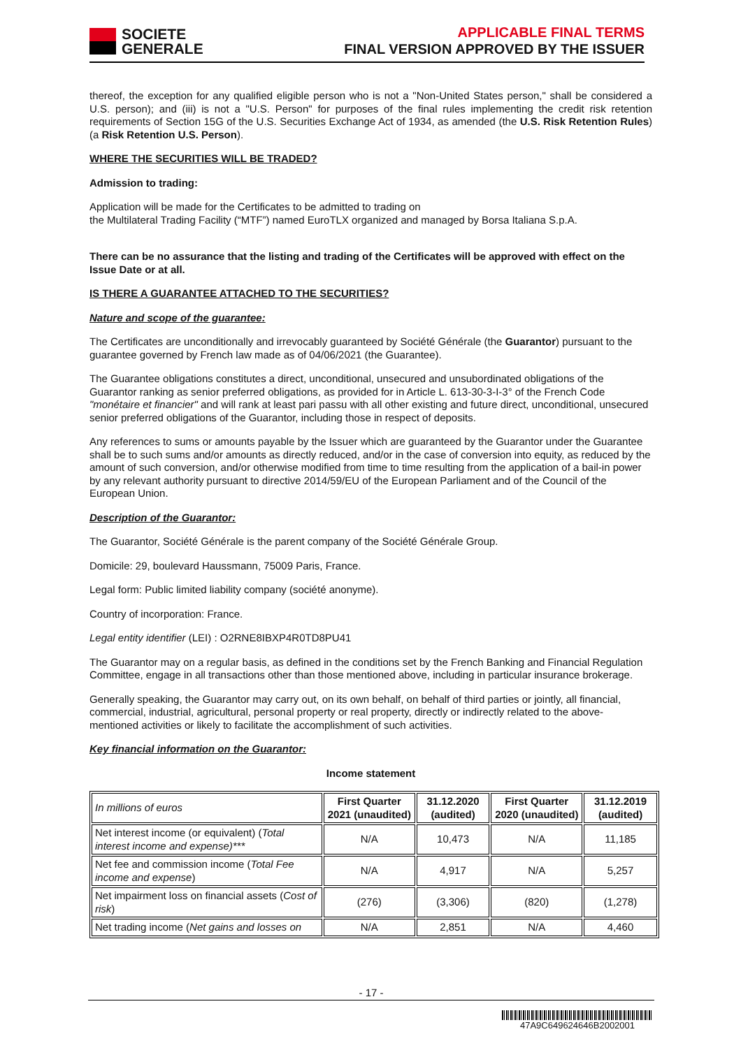SOCIETE
GENERALE
APPLICABLE FINAL TERMS
FINAL VERSION APPROVED BY THE ISSUER
thereof, the exception for any qualified eligible person who is not a "Non-United States person," shall be considered a U.S. person); and (iii) is not a "U.S. Person" for purposes of the final rules implementing the credit risk retention requirements of Section 15G of the U.S. Securities Exchange Act of 1934, as amended (the U.S. Risk Retention Rules) (a Risk Retention U.S. Person).
WHERE THE SECURITIES WILL BE TRADED?
Admission to trading:
Application will be made for the Certificates to be admitted to trading on
the Multilateral Trading Facility (“MTF”) named EuroTLX organized and managed by Borsa Italiana S.p.A.
There can be no assurance that the listing and trading of the Certificates will be approved with effect on the Issue Date or at all.
IS THERE A GUARANTEE ATTACHED TO THE SECURITIES?
Nature and scope of the guarantee:
The Certificates are unconditionally and irrevocably guaranteed by Société Générale (the Guarantor) pursuant to the guarantee governed by French law made as of 04/06/2021 (the Guarantee).
The Guarantee obligations constitutes a direct, unconditional, unsecured and unsubordinated obligations of the Guarantor ranking as senior preferred obligations, as provided for in Article L. 613-30-3-I-3° of the French Code "monétaire et financier" and will rank at least pari passu with all other existing and future direct, unconditional, unsecured senior preferred obligations of the Guarantor, including those in respect of deposits.
Any references to sums or amounts payable by the Issuer which are guaranteed by the Guarantor under the Guarantee shall be to such sums and/or amounts as directly reduced, and/or in the case of conversion into equity, as reduced by the amount of such conversion, and/or otherwise modified from time to time resulting from the application of a bail-in power by any relevant authority pursuant to directive 2014/59/EU of the European Parliament and of the Council of the European Union.
Description of the Guarantor:
The Guarantor, Société Générale is the parent company of the Société Générale Group.
Domicile: 29, boulevard Haussmann, 75009 Paris, France.
Legal form: Public limited liability company (société anonyme).
Country of incorporation: France.
Legal entity identifier (LEI) : O2RNE8IBXP4R0TD8PU41
The Guarantor may on a regular basis, as defined in the conditions set by the French Banking and Financial Regulation Committee, engage in all transactions other than those mentioned above, including in particular insurance brokerage.
Generally speaking, the Guarantor may carry out, on its own behalf, on behalf of third parties or jointly, all financial, commercial, industrial, agricultural, personal property or real property, directly or indirectly related to the above-mentioned activities or likely to facilitate the accomplishment of such activities.
Key financial information on the Guarantor:
Income statement
| In millions of euros | First Quarter 2021 (unaudited) | 31.12.2020 (audited) | First Quarter 2020 (unaudited) | 31.12.2019 (audited) |
| Net interest income (or equivalent) ( Total interest income and expense)*** | N/A | 10,473 | N/A | 11,185 |
| Net fee and commission income ( Total Fee income and expense ) | N/A | 4,917 | N/A | 5,257 |
| Net impairment loss on financial assets ( Cost of risk ) | (276) | (3,306) | (820) | (1,278) |
| Net trading income ( Net gains and losses on | N/A | 2,851 | N/A | 4,460 |
- 17 -
47A9C649624646B2002001